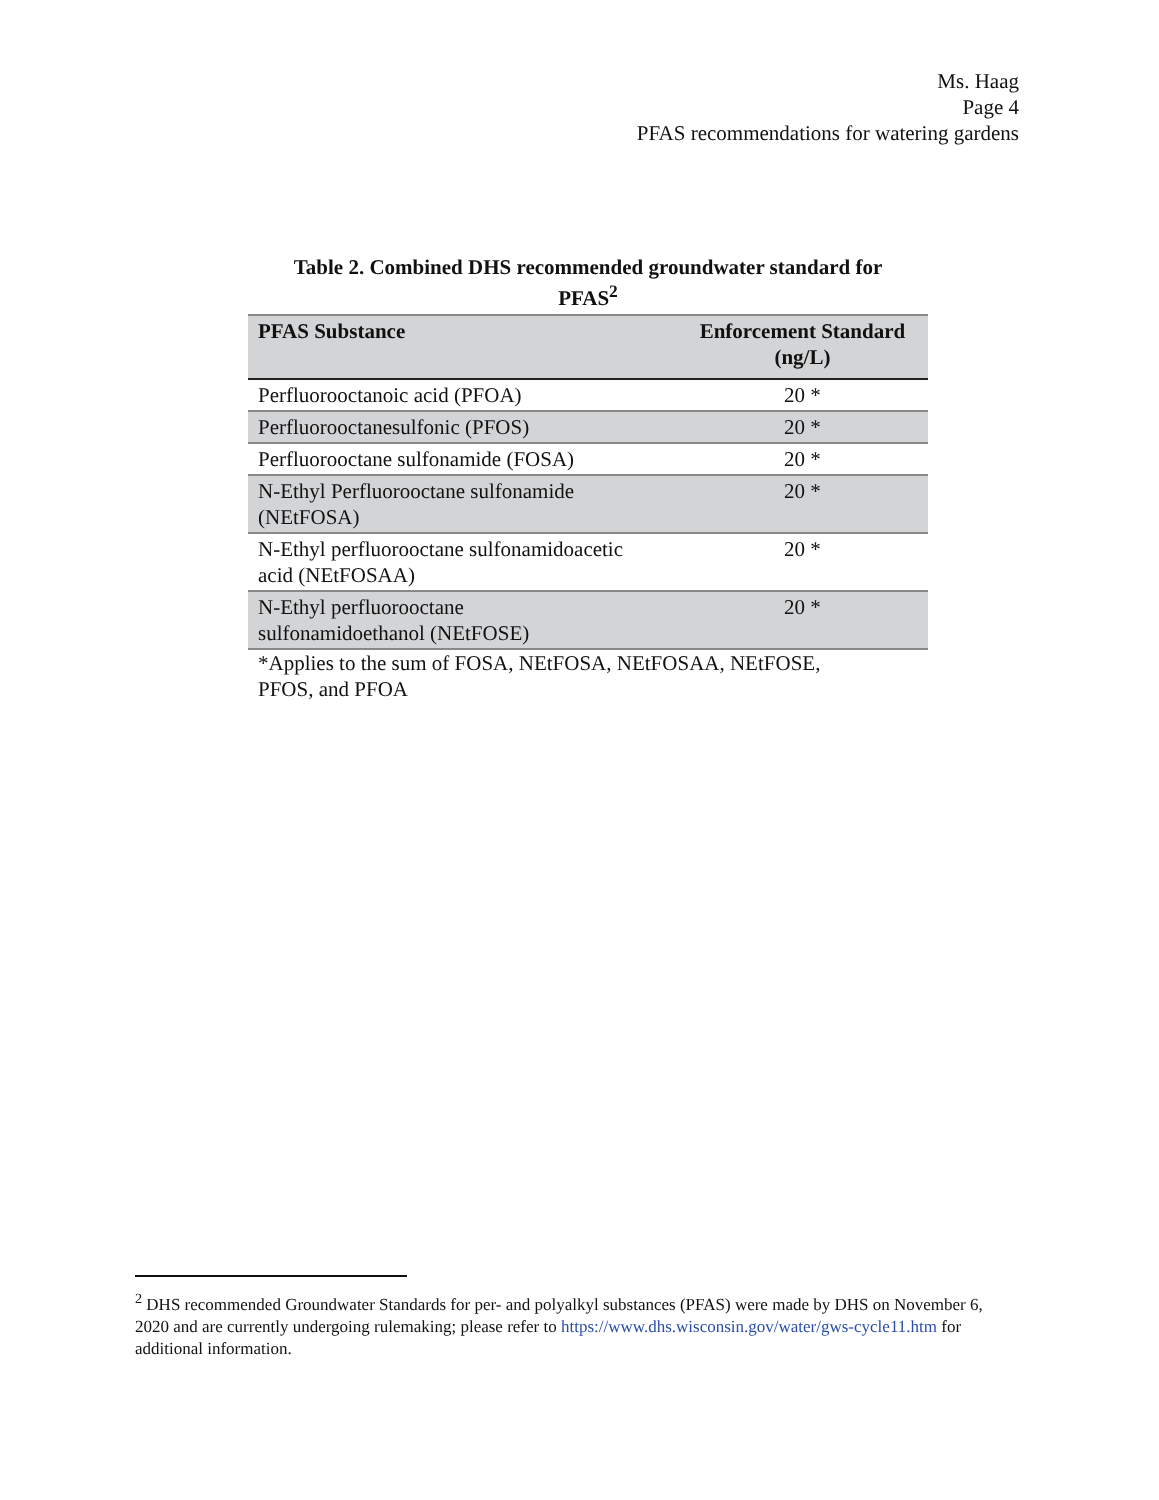Ms. Haag
Page 4
PFAS recommendations for watering gardens
Table 2. Combined DHS recommended groundwater standard for
PFAS<sup>2</sup>
| PFAS Substance | Enforcement Standard (ng/L) |
| --- | --- |
| Perfluorooctanoic acid (PFOA) | 20 * |
| Perfluorooctanesulfonic (PFOS) | 20 * |
| Perfluorooctane sulfonamide (FOSA) | 20 * |
| N-Ethyl Perfluorooctane sulfonamide (NEtFOSA) | 20 * |
| N-Ethyl perfluorooctane sulfonamidoacetic acid (NEtFOSAA) | 20 * |
| N-Ethyl perfluorooctane sulfonamidoethanol (NEtFOSE) | 20 * |
*Applies to the sum of FOSA, NEtFOSA, NEtFOSAA, NEtFOSE,
PFOS, and PFOA
<sup>2</sup> DHS recommended Groundwater Standards for per- and polyalkyl substances (PFAS) were made by DHS on November 6, 2020 and are currently undergoing rulemaking; please refer to https://www.dhs.wisconsin.gov/water/gws-cycle11.htm for additional information.